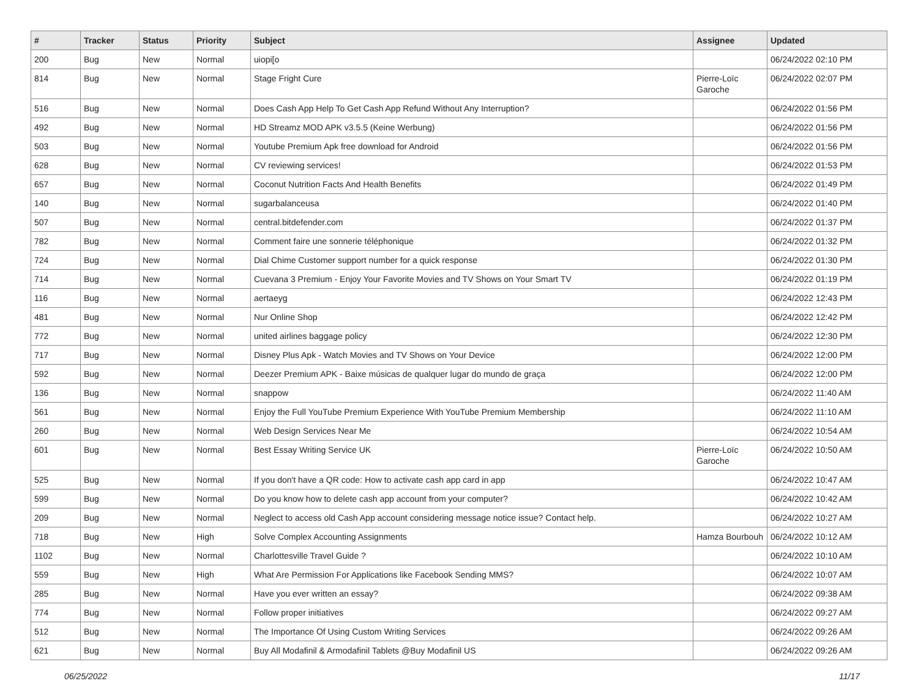| # | Tracker | Status | Priority | Subject | Assignee | Updated |
| --- | --- | --- | --- | --- | --- | --- |
| 200 | Bug | New | Normal | uiopi[o | | 06/24/2022 02:10 PM |
| 814 | Bug | New | Normal | Stage Fright Cure | Pierre-Loïc Garoche | 06/24/2022 02:07 PM |
| 516 | Bug | New | Normal | Does Cash App Help To Get Cash App Refund Without Any Interruption? | | 06/24/2022 01:56 PM |
| 492 | Bug | New | Normal | HD Streamz MOD APK v3.5.5 (Keine Werbung) | | 06/24/2022 01:56 PM |
| 503 | Bug | New | Normal | Youtube Premium Apk free download for Android | | 06/24/2022 01:56 PM |
| 628 | Bug | New | Normal | CV reviewing services! | | 06/24/2022 01:53 PM |
| 657 | Bug | New | Normal | Coconut Nutrition Facts And Health Benefits | | 06/24/2022 01:49 PM |
| 140 | Bug | New | Normal | sugarbalanceusa | | 06/24/2022 01:40 PM |
| 507 | Bug | New | Normal | central.bitdefender.com | | 06/24/2022 01:37 PM |
| 782 | Bug | New | Normal | Comment faire une sonnerie téléphonique | | 06/24/2022 01:32 PM |
| 724 | Bug | New | Normal | Dial Chime Customer support number for a quick response | | 06/24/2022 01:30 PM |
| 714 | Bug | New | Normal | Cuevana 3 Premium - Enjoy Your Favorite Movies and TV Shows on Your Smart TV | | 06/24/2022 01:19 PM |
| 116 | Bug | New | Normal | aertaeyg | | 06/24/2022 12:43 PM |
| 481 | Bug | New | Normal | Nur Online Shop | | 06/24/2022 12:42 PM |
| 772 | Bug | New | Normal | united airlines baggage policy | | 06/24/2022 12:30 PM |
| 717 | Bug | New | Normal | Disney Plus Apk - Watch Movies and TV Shows on Your Device | | 06/24/2022 12:00 PM |
| 592 | Bug | New | Normal | Deezer Premium APK - Baixe músicas de qualquer lugar do mundo de graça | | 06/24/2022 12:00 PM |
| 136 | Bug | New | Normal | snappow | | 06/24/2022 11:40 AM |
| 561 | Bug | New | Normal | Enjoy the Full YouTube Premium Experience With YouTube Premium Membership | | 06/24/2022 11:10 AM |
| 260 | Bug | New | Normal | Web Design Services Near Me | | 06/24/2022 10:54 AM |
| 601 | Bug | New | Normal | Best Essay Writing Service UK | Pierre-Loïc Garoche | 06/24/2022 10:50 AM |
| 525 | Bug | New | Normal | If you don't have a QR code: How to activate cash app card in app | | 06/24/2022 10:47 AM |
| 599 | Bug | New | Normal | Do you know how to delete cash app account from your computer? | | 06/24/2022 10:42 AM |
| 209 | Bug | New | Normal | Neglect to access old Cash App account considering message notice issue? Contact help. | | 06/24/2022 10:27 AM |
| 718 | Bug | New | High | Solve Complex Accounting Assignments | Hamza Bourbouh | 06/24/2022 10:12 AM |
| 1102 | Bug | New | Normal | Charlottesville Travel Guide ? | | 06/24/2022 10:10 AM |
| 559 | Bug | New | High | What Are Permission For Applications like Facebook Sending MMS? | | 06/24/2022 10:07 AM |
| 285 | Bug | New | Normal | Have you ever written an essay? | | 06/24/2022 09:38 AM |
| 774 | Bug | New | Normal | Follow proper initiatives | | 06/24/2022 09:27 AM |
| 512 | Bug | New | Normal | The Importance Of Using Custom Writing Services | | 06/24/2022 09:26 AM |
| 621 | Bug | New | Normal | Buy All Modafinil & Armodafinil Tablets @Buy Modafinil US | | 06/24/2022 09:26 AM |
06/25/2022 11/17